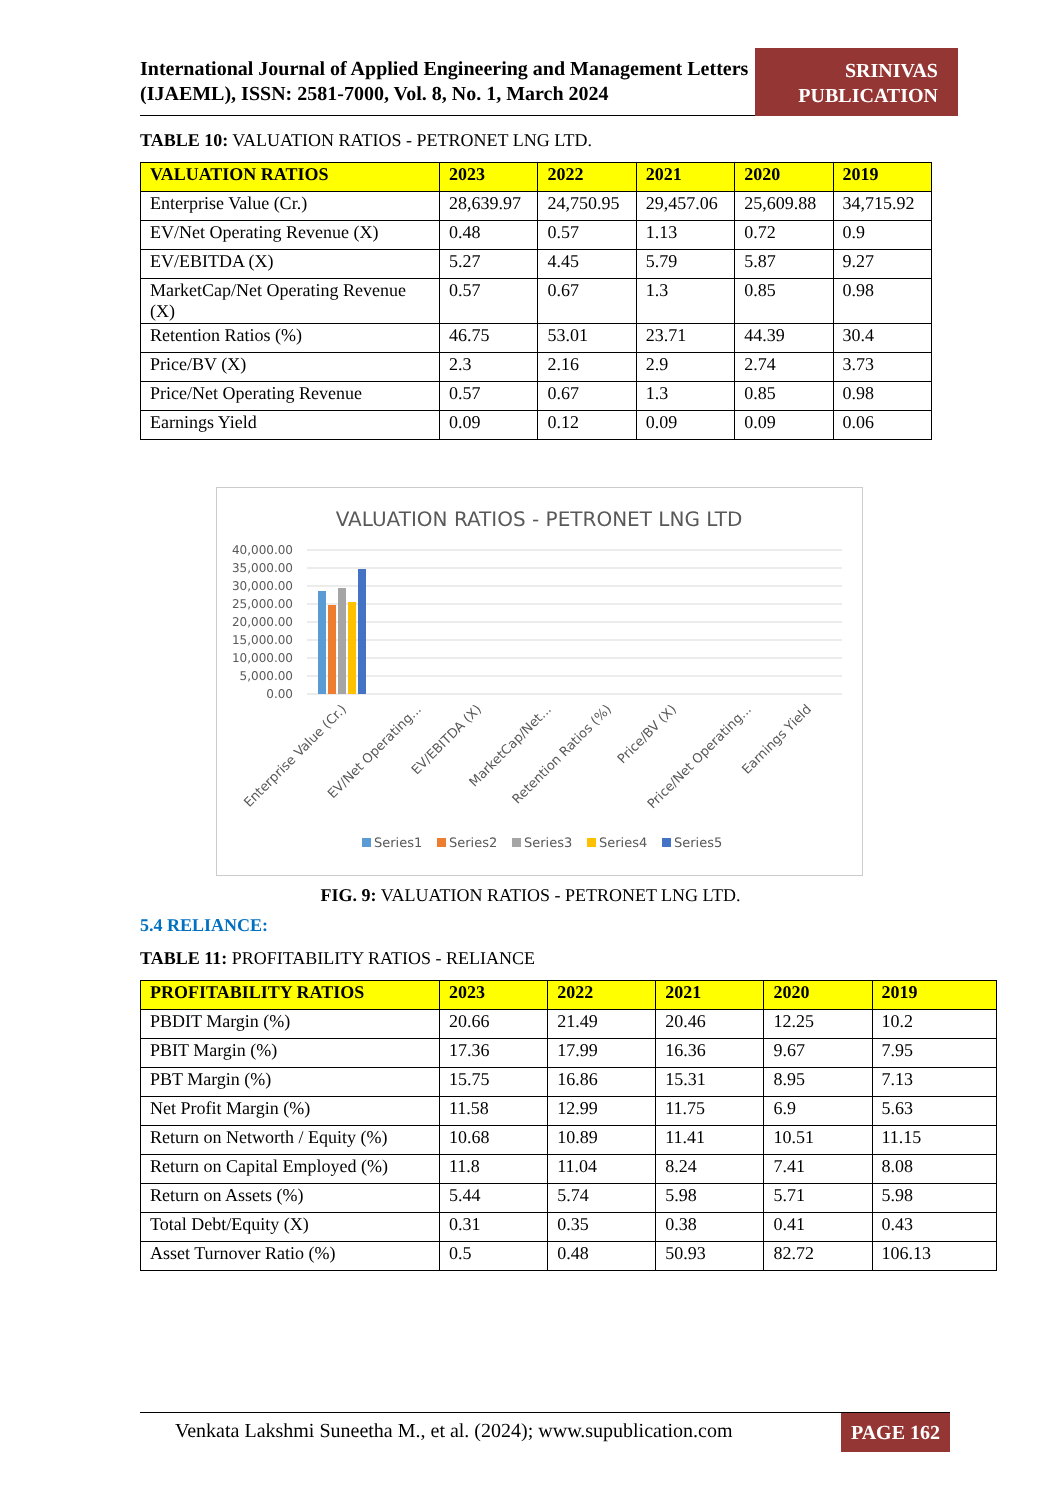International Journal of Applied Engineering and Management Letters (IJAEML), ISSN: 2581-7000, Vol. 8, No. 1, March 2024
SRINIVAS PUBLICATION
TABLE 10: VALUATION RATIOS - PETRONET LNG LTD.
| VALUATION RATIOS | 2023 | 2022 | 2021 | 2020 | 2019 |
| --- | --- | --- | --- | --- | --- |
| Enterprise Value (Cr.) | 28,639.97 | 24,750.95 | 29,457.06 | 25,609.88 | 34,715.92 |
| EV/Net Operating Revenue (X) | 0.48 | 0.57 | 1.13 | 0.72 | 0.9 |
| EV/EBITDA (X) | 5.27 | 4.45 | 5.79 | 5.87 | 9.27 |
| MarketCap/Net Operating Revenue (X) | 0.57 | 0.67 | 1.3 | 0.85 | 0.98 |
| Retention Ratios (%) | 46.75 | 53.01 | 23.71 | 44.39 | 30.4 |
| Price/BV (X) | 2.3 | 2.16 | 2.9 | 2.74 | 3.73 |
| Price/Net Operating Revenue | 0.57 | 0.67 | 1.3 | 0.85 | 0.98 |
| Earnings Yield | 0.09 | 0.12 | 0.09 | 0.09 | 0.06 |
VALUATION RATIOS - PETRONET LNG LTD
40,000.00
35,000.00
30,000.00
25,000.00
20,000.00
15,000.00
10,000.00
5,000.00
0.00
Enterprise Value (Cr.)
EV/Net Operating...
EV/EBITDA (X)
MarketCap/Net...
Retention Ratios (%)
Price/BV (X)
Price/Net Operating...
Earnings Yield
Series1
Series2
Series3
Series4
Series5
FIG. 9: VALUATION RATIOS - PETRONET LNG LTD.
5.4 RELIANCE:
TABLE 11: PROFITABILITY RATIOS - RELIANCE
| PROFITABILITY RATIOS | 2023 | 2022 | 2021 | 2020 | 2019 |
| --- | --- | --- | --- | --- | --- |
| PBDIT Margin (%) | 20.66 | 21.49 | 20.46 | 12.25 | 10.2 |
| PBIT Margin (%) | 17.36 | 17.99 | 16.36 | 9.67 | 7.95 |
| PBT Margin (%) | 15.75 | 16.86 | 15.31 | 8.95 | 7.13 |
| Net Profit Margin (%) | 11.58 | 12.99 | 11.75 | 6.9 | 5.63 |
| Return on Networth / Equity (%) | 10.68 | 10.89 | 11.41 | 10.51 | 11.15 |
| Return on Capital Employed (%) | 11.8 | 11.04 | 8.24 | 7.41 | 8.08 |
| Return on Assets (%) | 5.44 | 5.74 | 5.98 | 5.71 | 5.98 |
| Total Debt/Equity (X) | 0.31 | 0.35 | 0.38 | 0.41 | 0.43 |
| Asset Turnover Ratio (%) | 0.5 | 0.48 | 50.93 | 82.72 | 106.13 |
Venkata Lakshmi Suneetha M., et al. (2024); www.supublication.com
PAGE 162